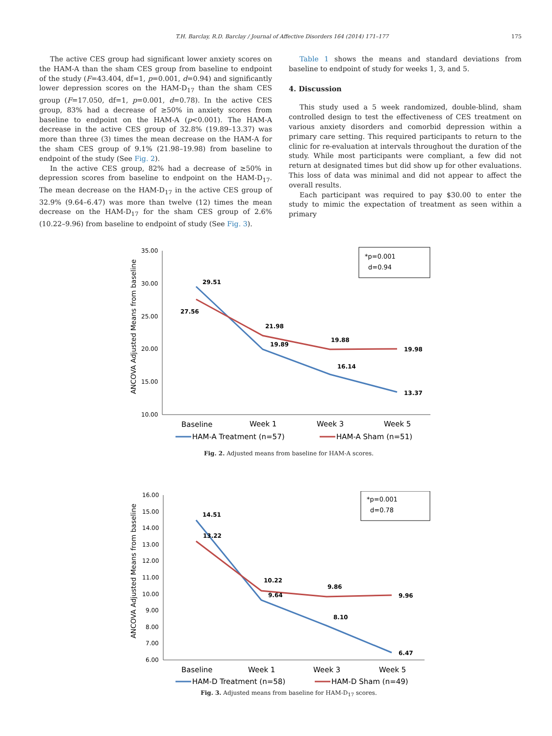T.H. Barclay, R.D. Barclay / Journal of Affective Disorders 164 (2014) 171–177 175
The active CES group had significant lower anxiety scores on the HAM-A than the sham CES group from baseline to endpoint of the study (F=43.404, df=1, p=0.001, d=0.94) and significantly lower depression scores on the HAM-D<sub>17</sub> than the sham CES group (F=17.050, df=1, p=0.001, d=0.78). In the active CES group, 83% had a decrease of ≥50% in anxiety scores from baseline to endpoint on the HAM-A (p<0.001). The HAM-A decrease in the active CES group of 32.8% (19.89–13.37) was more than three (3) times the mean decrease on the HAM-A for the sham CES group of 9.1% (21.98–19.98) from baseline to endpoint of the study (See Fig. 2).
In the active CES group, 82% had a decrease of ≥50% in depression scores from baseline to endpoint on the HAM-D<sub>17</sub>. The mean decrease on the HAM-D<sub>17</sub> in the active CES group of 32.9% (9.64–6.47) was more than twelve (12) times the mean decrease on the HAM-D<sub>17</sub> for the sham CES group of 2.6% (10.22–9.96) from baseline to endpoint of study (See Fig. 3).
Table 1 shows the means and standard deviations from baseline to endpoint of study for weeks 1, 3, and 5.
4. Discussion
This study used a 5 week randomized, double-blind, sham controlled design to test the effectiveness of CES treatment on various anxiety disorders and comorbid depression within a primary care setting. This required participants to return to the clinic for re-evaluation at intervals throughout the duration of the study. While most participants were compliant, a few did not return at designated times but did show up for other evaluations. This loss of data was minimal and did not appear to affect the overall results.
Each participant was required to pay $30.00 to enter the study to mimic the expectation of treatment as seen within a primary
ANCOVA Adjusted Means from baseline
35.00
30.00
25.00
20.00
15.00
10.00
*p=0.001
d=0.94
29.51
27.56
21.98
19.89
19.88
16.14
19.98
13.37
Baseline
Week 1
Week 3
Week 5
HAM-A Treatment (n=57)
HAM-A Sham (n=51)
Fig. 2. Adjusted means from baseline for HAM-A scores.
ANCOVA Adjusted Means from baseline
16.00
15.00
14.00
13.00
12.00
11.00
10.00
9.00
8.00
7.00
6.00
*p=0.001
d=0.78
14.51
13.22
10.22
9.64
9.86
8.10
9.96
6.47
Baseline
Week 1
Week 3
Week 5
HAM-D Treatment (n=58)
HAM-D Sham (n=49)
Fig. 3. Adjusted means from baseline for HAM-D<sub>17</sub> scores.